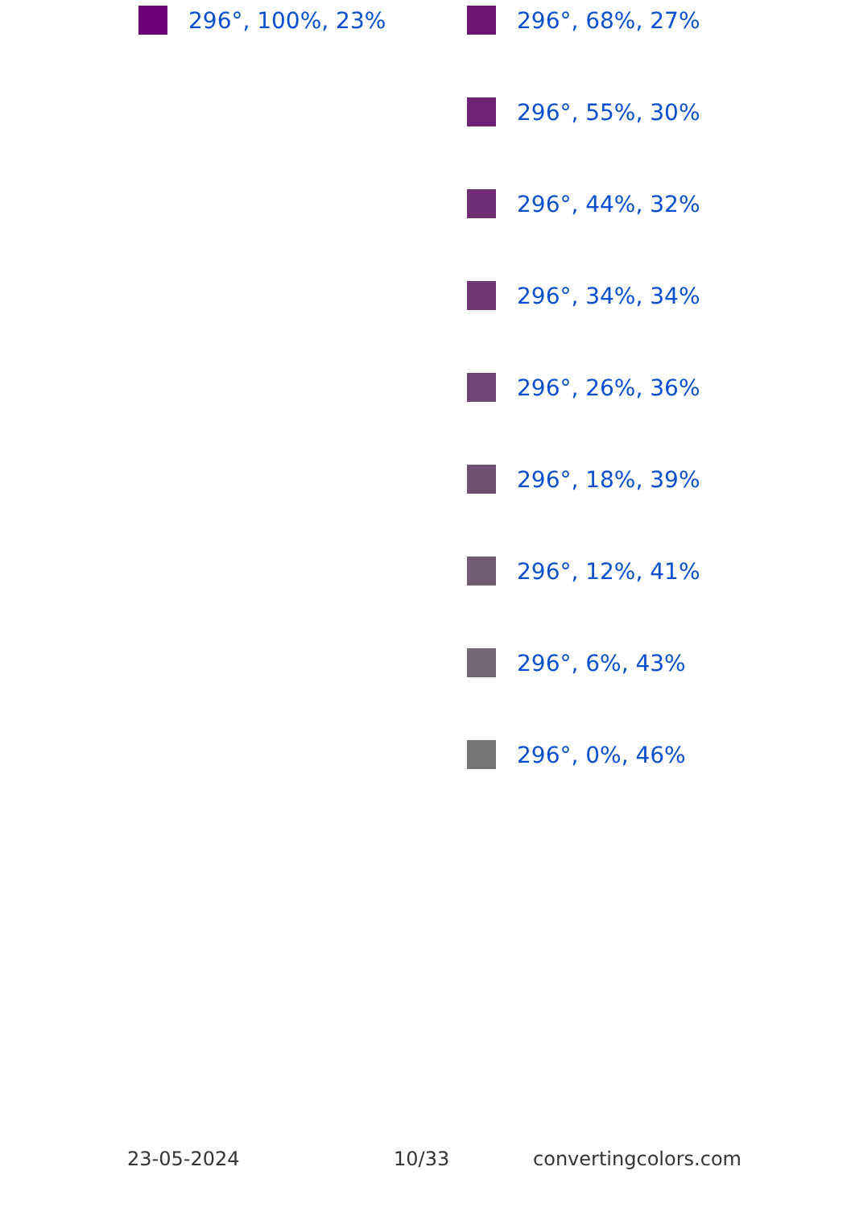296°, 100%, 23% 296°, 68%, 27%
296°, 55%, 30%
296°, 44%, 32%
296°, 34%, 34%
296°, 26%, 36%
296°, 18%, 39%
296°, 12%, 41%
296°, 6%, 43%
296°, 0%, 46%
23-05-2024 10/33 convertingcolors.com